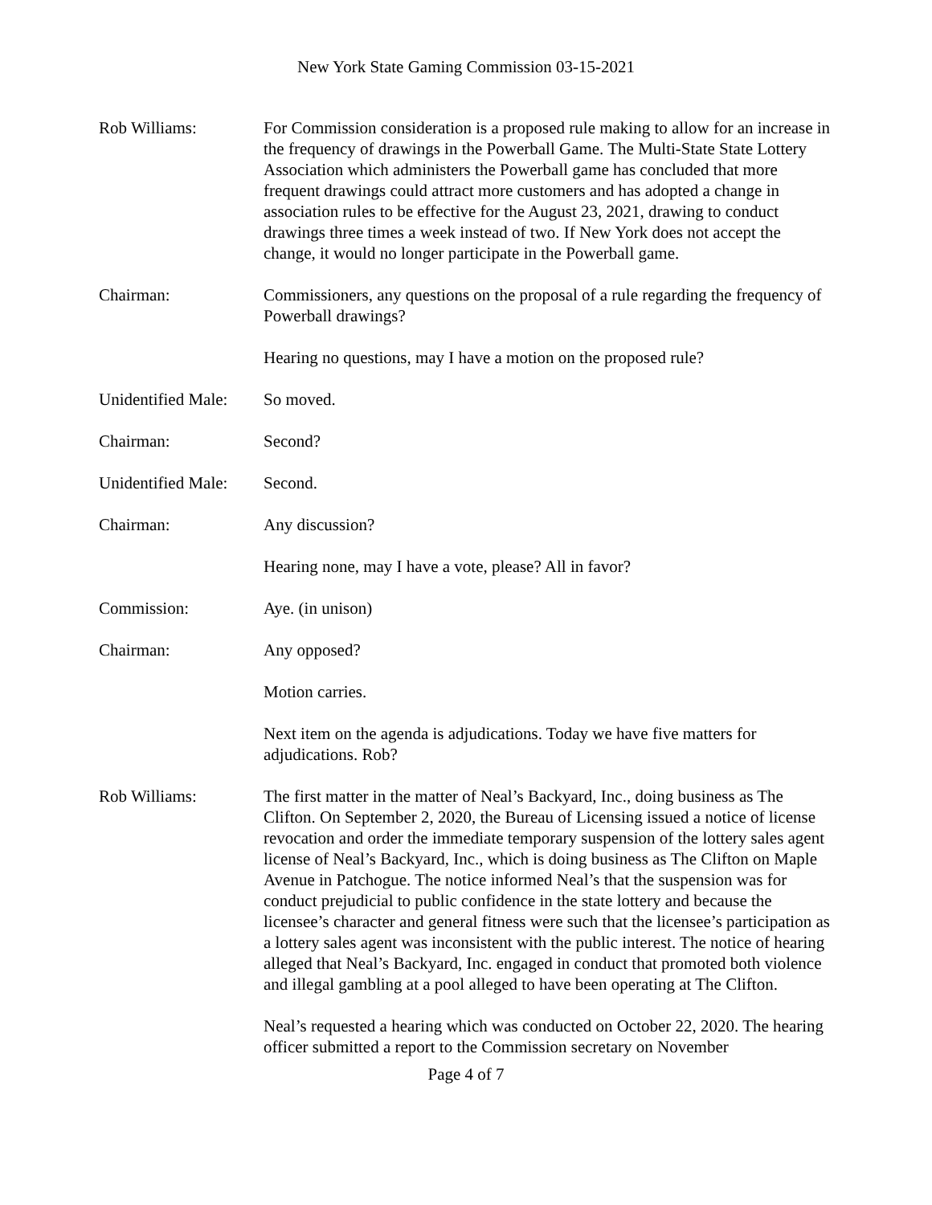New York State Gaming Commission 03-15-2021
Rob Williams: For Commission consideration is a proposed rule making to allow for an increase in the frequency of drawings in the Powerball Game. The Multi-State State Lottery Association which administers the Powerball game has concluded that more frequent drawings could attract more customers and has adopted a change in association rules to be effective for the August 23, 2021, drawing to conduct drawings three times a week instead of two. If New York does not accept the change, it would no longer participate in the Powerball game.
Chairman: Commissioners, any questions on the proposal of a rule regarding the frequency of Powerball drawings?
Hearing no questions, may I have a motion on the proposed rule?
Unidentified Male:
So moved.
Chairman: Second?
Unidentified Male:
Second.
Chairman: Any discussion?
Hearing none, may I have a vote, please? All in favor?
Commission: Aye. (in unison)
Chairman: Any opposed?
Motion carries.
Next item on the agenda is adjudications. Today we have five matters for adjudications. Rob?
Rob Williams: The first matter in the matter of Neal’s Backyard, Inc., doing business as The Clifton. On September 2, 2020, the Bureau of Licensing issued a notice of license revocation and order the immediate temporary suspension of the lottery sales agent license of Neal’s Backyard, Inc., which is doing business as The Clifton on Maple Avenue in Patchogue. The notice informed Neal’s that the suspension was for conduct prejudicial to public confidence in the state lottery and because the licensee’s character and general fitness were such that the licensee’s participation as a lottery sales agent was inconsistent with the public interest. The notice of hearing alleged that Neal’s Backyard, Inc. engaged in conduct that promoted both violence and illegal gambling at a pool alleged to have been operating at The Clifton.
Neal’s requested a hearing which was conducted on October 22, 2020. The hearing officer submitted a report to the Commission secretary on November
Page 4 of 7